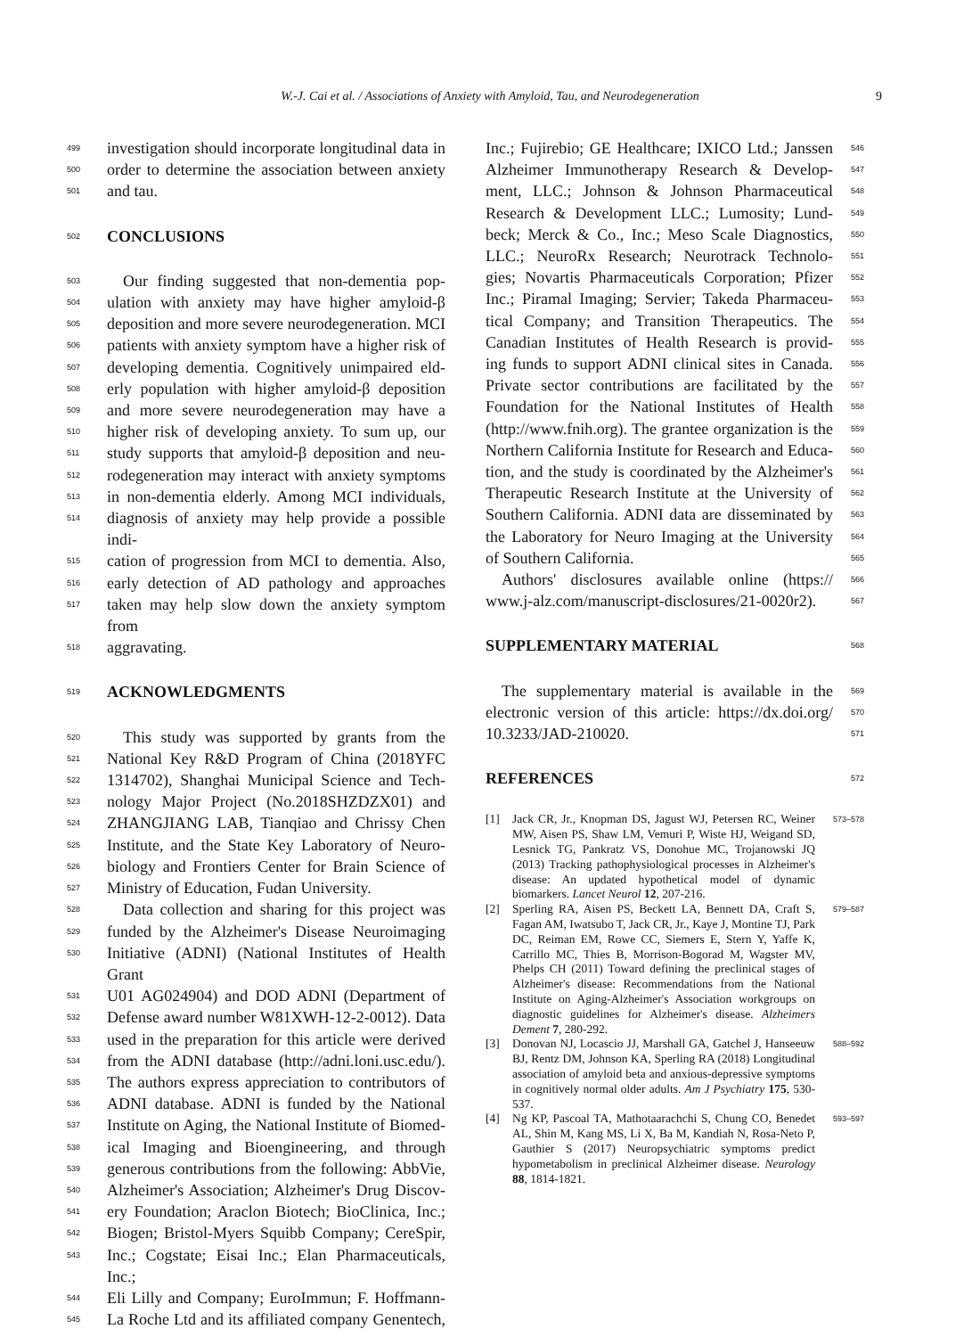W.-J. Cai et al. / Associations of Anxiety with Amyloid, Tau, and Neurodegeneration 9
499 investigation should incorporate longitudinal data in
500 order to determine the association between anxiety
501 and tau.
502
CONCLUSIONS
503 Our finding suggested that non-dementia pop-
504 ulation with anxiety may have higher amyloid-β
505 deposition and more severe neurodegeneration. MCI
506 patients with anxiety symptom have a higher risk of
507 developing dementia. Cognitively unimpaired eld-
508 erly population with higher amyloid-β deposition
509 and more severe neurodegeneration may have a
510 higher risk of developing anxiety. To sum up, our
511 study supports that amyloid-β deposition and neu-
512 rodegeneration may interact with anxiety symptoms
513 in non-dementia elderly. Among MCI individuals,
514 diagnosis of anxiety may help provide a possible indi-
515 cation of progression from MCI to dementia. Also,
516 early detection of AD pathology and approaches
517 taken may help slow down the anxiety symptom from
518 aggravating.
519
ACKNOWLEDGMENTS
520 This study was supported by grants from the
521 National Key R&D Program of China (2018YFC
522 1314702), Shanghai Municipal Science and Tech-
523 nology Major Project (No.2018SHZDZX01) and
524 ZHANGJIANG LAB, Tianqiao and Chrissy Chen
525 Institute, and the State Key Laboratory of Neuro-
526 biology and Frontiers Center for Brain Science of
527 Ministry of Education, Fudan University.
528 Data collection and sharing for this project was
529 funded by the Alzheimer's Disease Neuroimaging
530 Initiative (ADNI) (National Institutes of Health Grant
531 U01 AG024904) and DOD ADNI (Department of
532 Defense award number W81XWH-12-2-0012). Data
533 used in the preparation for this article were derived
534 from the ADNI database (http://adni.loni.usc.edu/).
535 The authors express appreciation to contributors of
536 ADNI database. ADNI is funded by the National
537 Institute on Aging, the National Institute of Biomed-
538 ical Imaging and Bioengineering, and through
539 generous contributions from the following: AbbVie,
540 Alzheimer's Association; Alzheimer's Drug Discov-
541 ery Foundation; Araclon Biotech; BioClinica, Inc.;
542 Biogen; Bristol-Myers Squibb Company; CereSpir,
543 Inc.; Cogstate; Eisai Inc.; Elan Pharmaceuticals, Inc.;
544 Eli Lilly and Company; EuroImmun; F. Hoffmann-
545 La Roche Ltd and its affiliated company Genentech,
Inc.; Fujirebio; GE Healthcare; IXICO Ltd.; Janssen 546
Alzheimer Immunotherapy Research & Develop- 547
ment, LLC.; Johnson & Johnson Pharmaceutical 548
Research & Development LLC.; Lumosity; Lund- 549
beck; Merck & Co., Inc.; Meso Scale Diagnostics, 550
LLC.; NeuroRx Research; Neurotrack Technolo- 551
gies; Novartis Pharmaceuticals Corporation; Pfizer 552
Inc.; Piramal Imaging; Servier; Takeda Pharmaceu- 553
tical Company; and Transition Therapeutics. The 554
Canadian Institutes of Health Research is provid- 555
ing funds to support ADNI clinical sites in Canada. 556
Private sector contributions are facilitated by the 557
Foundation for the National Institutes of Health 558
(http://www.fnih.org). The grantee organization is the 559
Northern California Institute for Research and Educa- 560
tion, and the study is coordinated by the Alzheimer's 561
Therapeutic Research Institute at the University of 562
Southern California. ADNI data are disseminated by 563
the Laboratory for Neuro Imaging at the University 564
of Southern California. 565
 Authors' disclosures available online (https:// 566
www.j-alz.com/manuscript-disclosures/21-0020r2). 567
SUPPLEMENTARY MATERIAL
568
 The supplementary material is available in the 569
electronic version of this article: https://dx.doi.org/ 570
10.3233/JAD-210020. 571
REFERENCES
572
[1] Jack CR, Jr., Knopman DS, Jagust WJ, Petersen RC, Weiner MW, Aisen PS, Shaw LM, Vemuri P, Wiste HJ, Weigand SD, Lesnick TG, Pankratz VS, Donohue MC, Trojanowski JQ (2013) Tracking pathophysiological processes in Alzheimer's disease: An updated hypothetical model of dynamic biomarkers. Lancet Neurol 12, 207-216. 573–578
[2] Sperling RA, Aisen PS, Beckett LA, Bennett DA, Craft S, Fagan AM, Iwatsubo T, Jack CR, Jr., Kaye J, Montine TJ, Park DC, Reiman EM, Rowe CC, Siemers E, Stern Y, Yaffe K, Carrillo MC, Thies B, Morrison-Bogorad M, Wagster MV, Phelps CH (2011) Toward defining the preclinical stages of Alzheimer's disease: Recommendations from the National Institute on Aging-Alzheimer's Association workgroups on diagnostic guidelines for Alzheimer's disease. Alzheimers Dement 7, 280-292. 579–587
[3] Donovan NJ, Locascio JJ, Marshall GA, Gatchel J, Hanseeuw BJ, Rentz DM, Johnson KA, Sperling RA (2018) Longitudinal association of amyloid beta and anxious-depressive symptoms in cognitively normal older adults. Am J Psychiatry 175, 530-537. 588–592
[4] Ng KP, Pascoal TA, Mathotaarachchi S, Chung CO, Benedet AL, Shin M, Kang MS, Li X, Ba M, Kandiah N, Rosa-Neto P, Gauthier S (2017) Neuropsychiatric symptoms predict hypometabolism in preclinical Alzheimer disease. Neurology 88, 1814-1821. 593–597